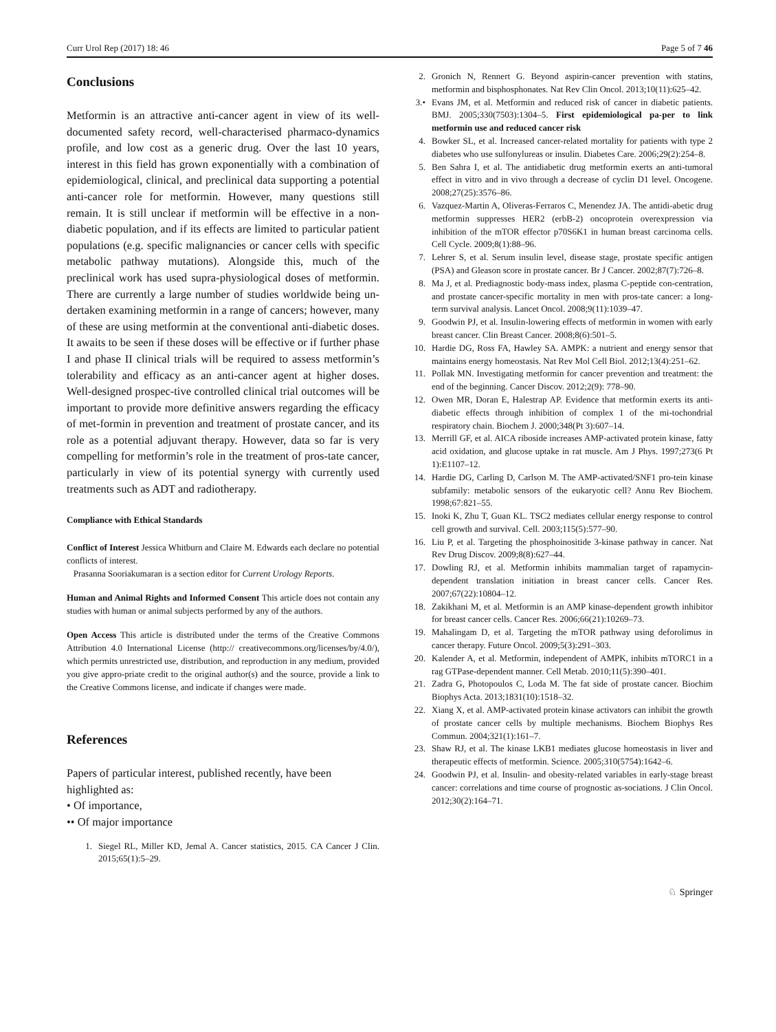Curr Urol Rep (2017) 18: 46 Page 5 of 7 46
Conclusions
Metformin is an attractive anti-cancer agent in view of its well-documented safety record, well-characterised pharmaco-dynamics profile, and low cost as a generic drug. Over the last 10 years, interest in this field has grown exponentially with a combination of epidemiological, clinical, and preclinical data supporting a potential anti-cancer role for metformin. However, many questions still remain. It is still unclear if metformin will be effective in a non-diabetic population, and if its effects are limited to particular patient populations (e.g. specific malignancies or cancer cells with specific metabolic pathway mutations). Alongside this, much of the preclinical work has used supra-physiological doses of metformin. There are currently a large number of studies worldwide being un-dertaken examining metformin in a range of cancers; however, many of these are using metformin at the conventional anti-diabetic doses. It awaits to be seen if these doses will be effective or if further phase I and phase II clinical trials will be required to assess metformin’s tolerability and efficacy as an anti-cancer agent at higher doses. Well-designed prospec-tive controlled clinical trial outcomes will be important to provide more definitive answers regarding the efficacy of met-formin in prevention and treatment of prostate cancer, and its role as a potential adjuvant therapy. However, data so far is very compelling for metformin’s role in the treatment of pros-tate cancer, particularly in view of its potential synergy with currently used treatments such as ADT and radiotherapy.
Compliance with Ethical Standards
Conflict of Interest Jessica Whitburn and Claire M. Edwards each declare no potential conflicts of interest.
Prasanna Sooriakumaran is a section editor for Current Urology Reports.
Human and Animal Rights and Informed Consent This article does not contain any studies with human or animal subjects performed by any of the authors.
Open Access This article is distributed under the terms of the Creative Commons Attribution 4.0 International License (http:// creativecommons.org/licenses/by/4.0/), which permits unrestricted use, distribution, and reproduction in any medium, provided you give appro-priate credit to the original author(s) and the source, provide a link to the Creative Commons license, and indicate if changes were made.
References
Papers of particular interest, published recently, have been highlighted as:
• Of importance,
•• Of major importance
1. Siegel RL, Miller KD, Jemal A. Cancer statistics, 2015. CA Cancer J Clin. 2015;65(1):5–29.
2. Gronich N, Rennert G. Beyond aspirin-cancer prevention with statins, metformin and bisphosphonates. Nat Rev Clin Oncol. 2013;10(11):625–42.
3.• Evans JM, et al. Metformin and reduced risk of cancer in diabetic patients. BMJ. 2005;330(7503):1304–5. First epidemiological pa-per to link metformin use and reduced cancer risk
4. Bowker SL, et al. Increased cancer-related mortality for patients with type 2 diabetes who use sulfonylureas or insulin. Diabetes Care. 2006;29(2):254–8.
5. Ben Sahra I, et al. The antidiabetic drug metformin exerts an anti-tumoral effect in vitro and in vivo through a decrease of cyclin D1 level. Oncogene. 2008;27(25):3576–86.
6. Vazquez-Martin A, Oliveras-Ferraros C, Menendez JA. The antidi-abetic drug metformin suppresses HER2 (erbB-2) oncoprotein overexpression via inhibition of the mTOR effector p70S6K1 in human breast carcinoma cells. Cell Cycle. 2009;8(1):88–96.
7. Lehrer S, et al. Serum insulin level, disease stage, prostate specific antigen (PSA) and Gleason score in prostate cancer. Br J Cancer. 2002;87(7):726–8.
8. Ma J, et al. Prediagnostic body-mass index, plasma C-peptide con-centration, and prostate cancer-specific mortality in men with pros-tate cancer: a long-term survival analysis. Lancet Oncol. 2008;9(11):1039–47.
9. Goodwin PJ, et al. Insulin-lowering effects of metformin in women with early breast cancer. Clin Breast Cancer. 2008;8(6):501–5.
10. Hardie DG, Ross FA, Hawley SA. AMPK: a nutrient and energy sensor that maintains energy homeostasis. Nat Rev Mol Cell Biol. 2012;13(4):251–62.
11. Pollak MN. Investigating metformin for cancer prevention and treatment: the end of the beginning. Cancer Discov. 2012;2(9): 778–90.
12. Owen MR, Doran E, Halestrap AP. Evidence that metformin exerts its anti-diabetic effects through inhibition of complex 1 of the mi-tochondrial respiratory chain. Biochem J. 2000;348(Pt 3):607–14.
13. Merrill GF, et al. AICA riboside increases AMP-activated protein kinase, fatty acid oxidation, and glucose uptake in rat muscle. Am J Phys. 1997;273(6 Pt 1):E1107–12.
14. Hardie DG, Carling D, Carlson M. The AMP-activated/SNF1 pro-tein kinase subfamily: metabolic sensors of the eukaryotic cell? Annu Rev Biochem. 1998;67:821–55.
15. Inoki K, Zhu T, Guan KL. TSC2 mediates cellular energy response to control cell growth and survival. Cell. 2003;115(5):577–90.
16. Liu P, et al. Targeting the phosphoinositide 3-kinase pathway in cancer. Nat Rev Drug Discov. 2009;8(8):627–44.
17. Dowling RJ, et al. Metformin inhibits mammalian target of rapamycin-dependent translation initiation in breast cancer cells. Cancer Res. 2007;67(22):10804–12.
18. Zakikhani M, et al. Metformin is an AMP kinase-dependent growth inhibitor for breast cancer cells. Cancer Res. 2006;66(21):10269–73.
19. Mahalingam D, et al. Targeting the mTOR pathway using deforolimus in cancer therapy. Future Oncol. 2009;5(3):291–303.
20. Kalender A, et al. Metformin, independent of AMPK, inhibits mTORC1 in a rag GTPase-dependent manner. Cell Metab. 2010;11(5):390–401.
21. Zadra G, Photopoulos C, Loda M. The fat side of prostate cancer. Biochim Biophys Acta. 2013;1831(10):1518–32.
22. Xiang X, et al. AMP-activated protein kinase activators can inhibit the growth of prostate cancer cells by multiple mechanisms. Biochem Biophys Res Commun. 2004;321(1):161–7.
23. Shaw RJ, et al. The kinase LKB1 mediates glucose homeostasis in liver and therapeutic effects of metformin. Science. 2005;310(5754):1642–6.
24. Goodwin PJ, et al. Insulin- and obesity-related variables in early-stage breast cancer: correlations and time course of prognostic as-sociations. J Clin Oncol. 2012;30(2):164–71.
♘ Springer